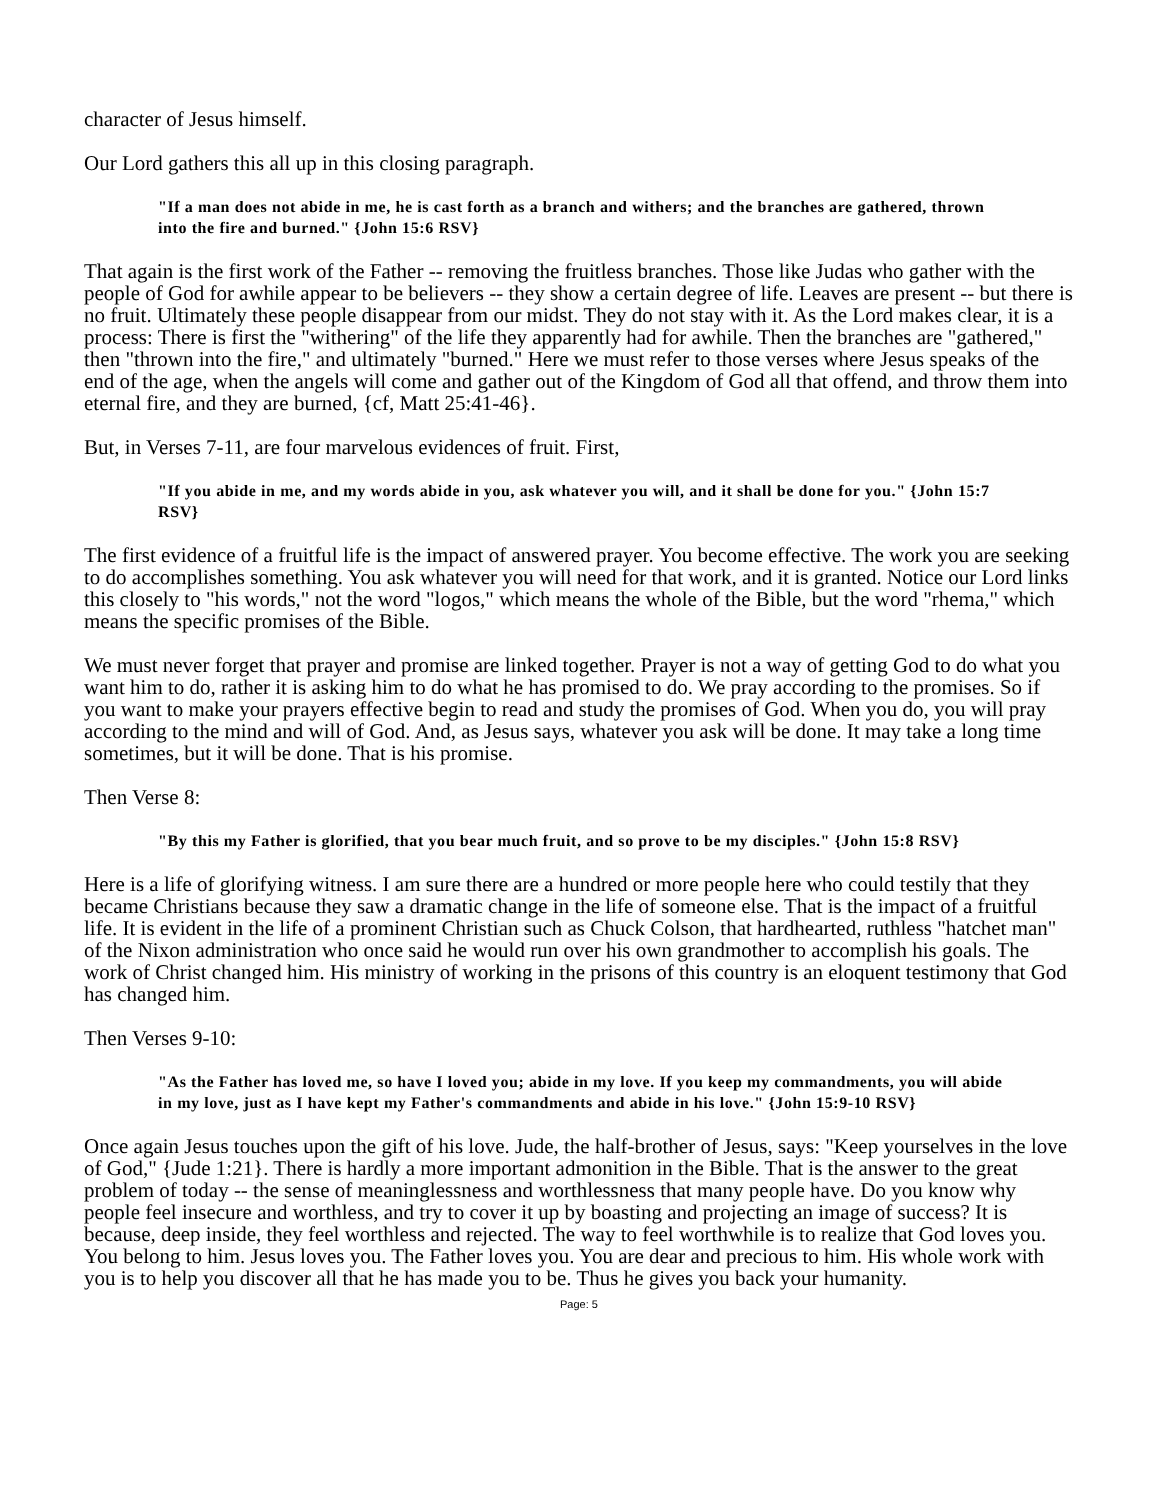character of Jesus himself.
Our Lord gathers this all up in this closing paragraph.
"If a man does not abide in me, he is cast forth as a branch and withers; and the branches are gathered, thrown into the fire and burned." {John 15:6 RSV}
That again is the first work of the Father -- removing the fruitless branches. Those like Judas who gather with the people of God for awhile appear to be believers -- they show a certain degree of life. Leaves are present -- but there is no fruit. Ultimately these people disappear from our midst. They do not stay with it. As the Lord makes clear, it is a process: There is first the "withering" of the life they apparently had for awhile. Then the branches are "gathered," then "thrown into the fire," and ultimately "burned." Here we must refer to those verses where Jesus speaks of the end of the age, when the angels will come and gather out of the Kingdom of God all that offend, and throw them into eternal fire, and they are burned, {cf, Matt 25:41-46}.
But, in Verses 7-11, are four marvelous evidences of fruit. First,
"If you abide in me, and my words abide in you, ask whatever you will, and it shall be done for you." {John 15:7 RSV}
The first evidence of a fruitful life is the impact of answered prayer. You become effective. The work you are seeking to do accomplishes something. You ask whatever you will need for that work, and it is granted. Notice our Lord links this closely to "his words," not the word "logos," which means the whole of the Bible, but the word "rhema," which means the specific promises of the Bible.
We must never forget that prayer and promise are linked together. Prayer is not a way of getting God to do what you want him to do, rather it is asking him to do what he has promised to do. We pray according to the promises. So if you want to make your prayers effective begin to read and study the promises of God. When you do, you will pray according to the mind and will of God. And, as Jesus says, whatever you ask will be done. It may take a long time sometimes, but it will be done. That is his promise.
Then Verse 8:
"By this my Father is glorified, that you bear much fruit, and so prove to be my disciples." {John 15:8 RSV}
Here is a life of glorifying witness. I am sure there are a hundred or more people here who could testily that they became Christians because they saw a dramatic change in the life of someone else. That is the impact of a fruitful life. It is evident in the life of a prominent Christian such as Chuck Colson, that hardhearted, ruthless "hatchet man" of the Nixon administration who once said he would run over his own grandmother to accomplish his goals. The work of Christ changed him. His ministry of working in the prisons of this country is an eloquent testimony that God has changed him.
Then Verses 9-10:
"As the Father has loved me, so have I loved you; abide in my love. If you keep my commandments, you will abide in my love, just as I have kept my Father's commandments and abide in his love." {John 15:9-10 RSV}
Once again Jesus touches upon the gift of his love. Jude, the half-brother of Jesus, says: "Keep yourselves in the love of God," {Jude 1:21}. There is hardly a more important admonition in the Bible. That is the answer to the great problem of today -- the sense of meaninglessness and worthlessness that many people have. Do you know why people feel insecure and worthless, and try to cover it up by boasting and projecting an image of success? It is because, deep inside, they feel worthless and rejected. The way to feel worthwhile is to realize that God loves you. You belong to him. Jesus loves you. The Father loves you. You are dear and precious to him. His whole work with you is to help you discover all that he has made you to be. Thus he gives you back your humanity.
Page: 5